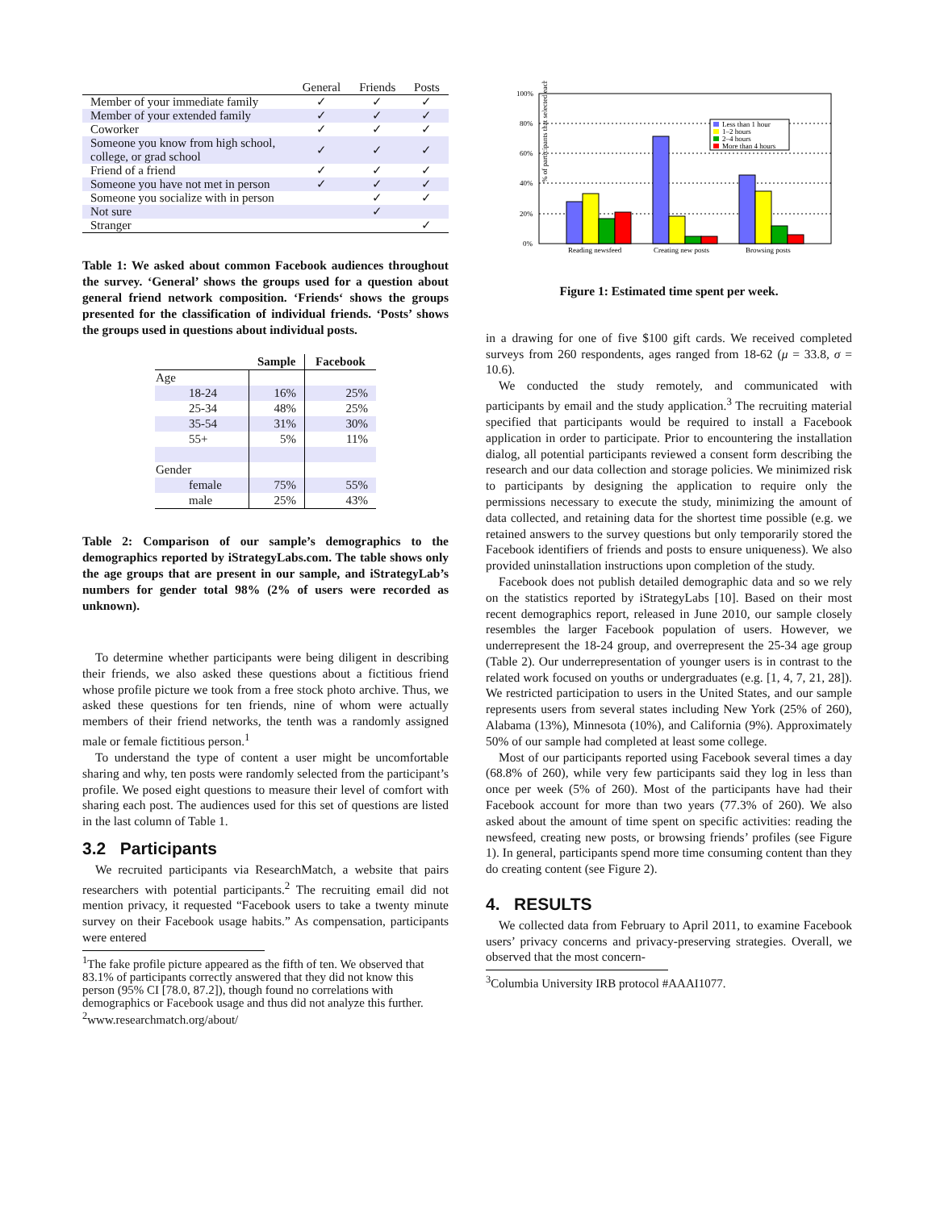| | General | Friends | Posts |
| Member of your immediate family | ✓ | ✓ | ✓ |
| Member of your extended family | ✓ | ✓ | ✓ |
| Coworker | ✓ | ✓ | ✓ |
| Someone you know from high school, college, or grad school | ✓ | ✓ | ✓ |
| Friend of a friend | ✓ | ✓ | ✓ |
| Someone you have not met in person | ✓ | ✓ | ✓ |
| Someone you socialize with in person | | ✓ | ✓ |
| Not sure | | ✓ | |
| Stranger | | | ✓ |
Table 1: We asked about common Facebook audiences throughout the survey. ‘General’ shows the groups used for a question about general friend network composition. ‘Friends‘ shows the groups presented for the classification of individual friends. ‘Posts’ shows the groups used in questions about individual posts.
| | Sample | Facebook |
| --- | --- | --- |
| Age | | |
| 18-24 | 16% | 25% |
| 25-34 | 48% | 25% |
| 35-54 | 31% | 30% |
| 55+ | 5% | 11% |
| Gender | | |
| female | 75% | 55% |
| male | 25% | 43% |
Table 2: Comparison of our sample’s demographics to the demographics reported by iStrategyLabs.com. The table shows only the age groups that are present in our sample, and iStrategyLab’s numbers for gender total 98% (2% of users were recorded as unknown).
To determine whether participants were being diligent in describing their friends, we also asked these questions about a fictitious friend whose profile picture we took from a free stock photo archive. Thus, we asked these questions for ten friends, nine of whom were actually members of their friend networks, the tenth was a randomly assigned male or female fictitious person.<sup>1</sup>
To understand the type of content a user might be uncomfortable sharing and why, ten posts were randomly selected from the participant’s profile. We posed eight questions to measure their level of comfort with sharing each post. The audiences used for this set of questions are listed in the last column of Table 1.
3.2 Participants
We recruited participants via ResearchMatch, a website that pairs researchers with potential participants.<sup>2</sup> The recruiting email did not mention privacy, it requested “Facebook users to take a twenty minute survey on their Facebook usage habits.” As compensation, participants were entered
<sup>1</sup> The fake profile picture appeared as the fifth of ten. We observed that 83.1% of participants correctly answered that they did not know this person (95% CI [78.0, 87.2]), though found no correlations with demographics or Facebook usage and thus did not analyze this further.
<sup>2</sup> www.researchmatch.org/about/
% of participants that selected each
100%
80%
60%
40%
20%
0%
Reading newsfeed
Creating new posts
Browsing posts
Less than 1 hour
1–2 hours
2–4 hours
More than 4 hours
Figure 1: Estimated time spent per week.
in a drawing for one of five $100 gift cards. We received completed surveys from 260 respondents, ages ranged from 18-62 (μ = 33.8, σ = 10.6).
We conducted the study remotely, and communicated with participants by email and the study application.<sup>3</sup> The recruiting material specified that participants would be required to install a Facebook application in order to participate. Prior to encountering the installation dialog, all potential participants reviewed a consent form describing the research and our data collection and storage policies. We minimized risk to participants by designing the application to require only the permissions necessary to execute the study, minimizing the amount of data collected, and retaining data for the shortest time possible (e.g. we retained answers to the survey questions but only temporarily stored the Facebook identifiers of friends and posts to ensure uniqueness). We also provided uninstallation instructions upon completion of the study.
Facebook does not publish detailed demographic data and so we rely on the statistics reported by iStrategyLabs [10]. Based on their most recent demographics report, released in June 2010, our sample closely resembles the larger Facebook population of users. However, we underrepresent the 18-24 group, and overrepresent the 25-34 age group (Table 2). Our underrepresentation of younger users is in contrast to the related work focused on youths or undergraduates (e.g. [1, 4, 7, 21, 28]). We restricted participation to users in the United States, and our sample represents users from several states including New York (25% of 260), Alabama (13%), Minnesota (10%), and California (9%). Approximately 50% of our sample had completed at least some college.
Most of our participants reported using Facebook several times a day (68.8% of 260), while very few participants said they log in less than once per week (5% of 260). Most of the participants have had their Facebook account for more than two years (77.3% of 260). We also asked about the amount of time spent on specific activities: reading the newsfeed, creating new posts, or browsing friends’ profiles (see Figure 1). In general, participants spend more time consuming content than they do creating content (see Figure 2).
4. RESULTS
We collected data from February to April 2011, to examine Facebook users’ privacy concerns and privacy-preserving strategies. Overall, we observed that the most concern-
<sup>3</sup> Columbia University IRB protocol #AAAI1077.